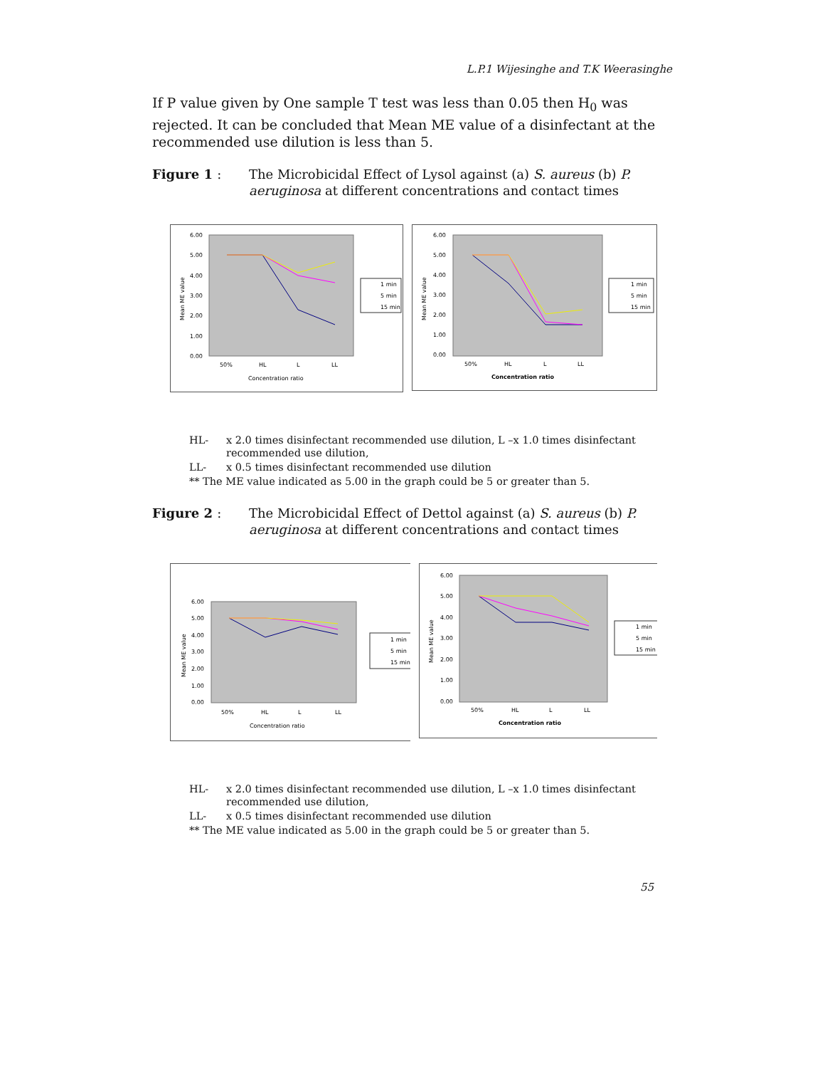L.P.1 Wijesinghe and T.K Weerasinghe
If P value given by One sample T test was less than 0.05 then H<sub>0</sub> was rejected. It can be concluded that Mean ME value of a disinfectant at the recommended use dilution is less than 5.
Figure 1 : The Microbicidal Effect of Lysol against (a) S. aureus (b) P. aeruginosa at different concentrations and contact times
6.00
5.00
4.00
3.00
2.00
1.00
0.00
50%
HL
L
LL
Concentration ratio
Mean ME value
1 min
5 min
15 min
6.00
5.00
4.00
3.00
2.00
1.00
0.00
50%
HL
L
LL
Concentration ratio
Mean ME value
1 min
5 min
15 min
| HL- | x 2.0 times disinfectant recommended use dilution, L –x 1.0 times disinfectant recommended use dilution, |
| LL- | x 0.5 times disinfectant recommended use dilution |
| ** The ME value indicated as 5.00 in the graph could be 5 or greater than 5. | |
Figure 2 : The Microbicidal Effect of Dettol against (a) S. aureus (b) P. aeruginosa at different concentrations and contact times
6.00
5.00
4.00
3.00
2.00
1.00
0.00
50%
HL
L
LL
Concentration ratio
Mean ME value
1 min
5 min
15 min
6.00
5.00
4.00
3.00
2.00
1.00
0.00
50%
HL
L
LL
Concentration ratio
Mean ME value
1 min
5 min
15 min
| HL- | x 2.0 times disinfectant recommended use dilution, L –x 1.0 times disinfectant recommended use dilution, |
| LL- | x 0.5 times disinfectant recommended use dilution |
| ** The ME value indicated as 5.00 in the graph could be 5 or greater than 5. | |
55